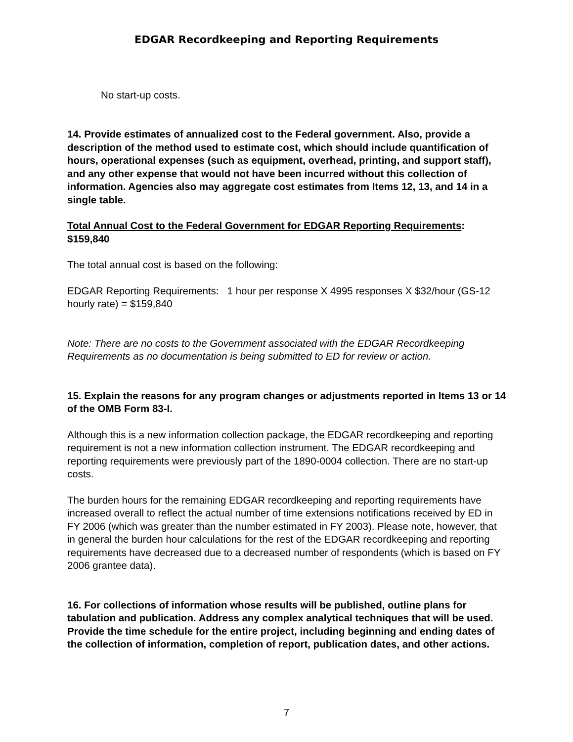EDGAR Recordkeeping and Reporting Requirements
No start-up costs.
14. Provide estimates of annualized cost to the Federal government. Also, provide a description of the method used to estimate cost, which should include quantification of hours, operational expenses (such as equipment, overhead, printing, and support staff), and any other expense that would not have been incurred without this collection of information. Agencies also may aggregate cost estimates from Items 12, 13, and 14 in a single table.
Total Annual Cost to the Federal Government for EDGAR Reporting Requirements: $159,840
The total annual cost is based on the following:
EDGAR Reporting Requirements: 1 hour per response X 4995 responses X $32/hour (GS-12 hourly rate) = $159,840
Note: There are no costs to the Government associated with the EDGAR Recordkeeping Requirements as no documentation is being submitted to ED for review or action.
15. Explain the reasons for any program changes or adjustments reported in Items 13 or 14 of the OMB Form 83-I.
Although this is a new information collection package, the EDGAR recordkeeping and reporting requirement is not a new information collection instrument. The EDGAR recordkeeping and reporting requirements were previously part of the 1890-0004 collection. There are no start-up costs.
The burden hours for the remaining EDGAR recordkeeping and reporting requirements have increased overall to reflect the actual number of time extensions notifications received by ED in FY 2006 (which was greater than the number estimated in FY 2003). Please note, however, that in general the burden hour calculations for the rest of the EDGAR recordkeeping and reporting requirements have decreased due to a decreased number of respondents (which is based on FY 2006 grantee data).
16. For collections of information whose results will be published, outline plans for tabulation and publication. Address any complex analytical techniques that will be used. Provide the time schedule for the entire project, including beginning and ending dates of the collection of information, completion of report, publication dates, and other actions.
7